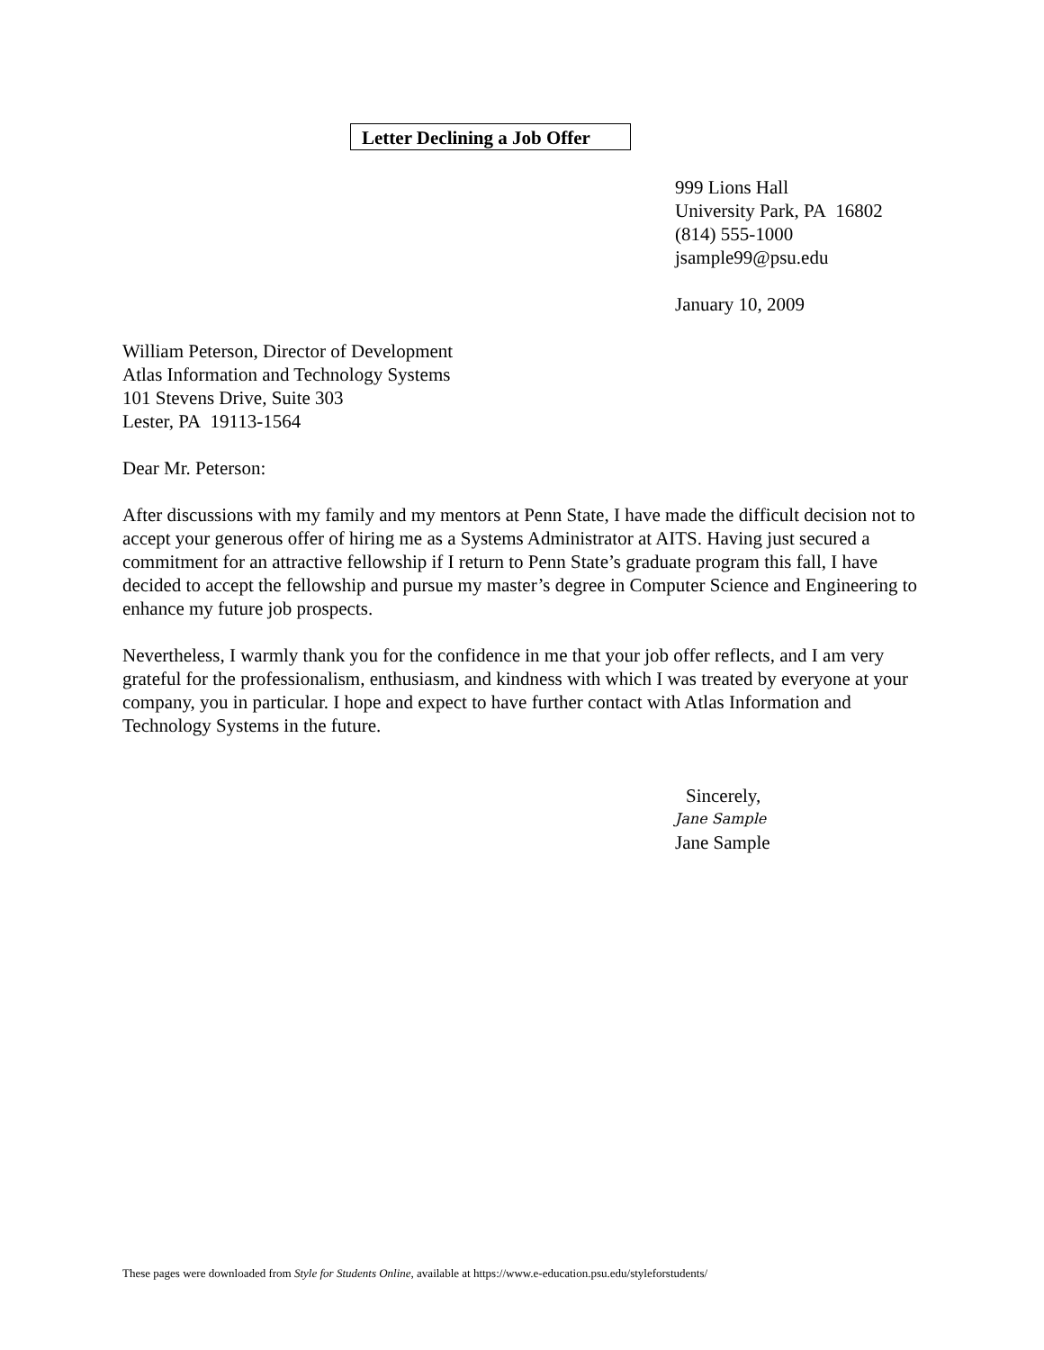Letter Declining a Job Offer
999 Lions Hall
University Park, PA 16802
(814) 555-1000
jsample99@psu.edu
January 10, 2009
William Peterson, Director of Development
Atlas Information and Technology Systems
101 Stevens Drive, Suite 303
Lester, PA 19113-1564
Dear Mr. Peterson:
After discussions with my family and my mentors at Penn State, I have made the difficult decision not to accept your generous offer of hiring me as a Systems Administrator at AITS. Having just secured a commitment for an attractive fellowship if I return to Penn State’s graduate program this fall, I have decided to accept the fellowship and pursue my master’s degree in Computer Science and Engineering to enhance my future job prospects.
Nevertheless, I warmly thank you for the confidence in me that your job offer reflects, and I am very grateful for the professionalism, enthusiasm, and kindness with which I was treated by everyone at your company, you in particular. I hope and expect to have further contact with Atlas Information and Technology Systems in the future.
Sincerely,
Jane Sample
Jane Sample
These pages were downloaded from Style for Students Online, available at https://www.e-education.psu.edu/styleforstudents/